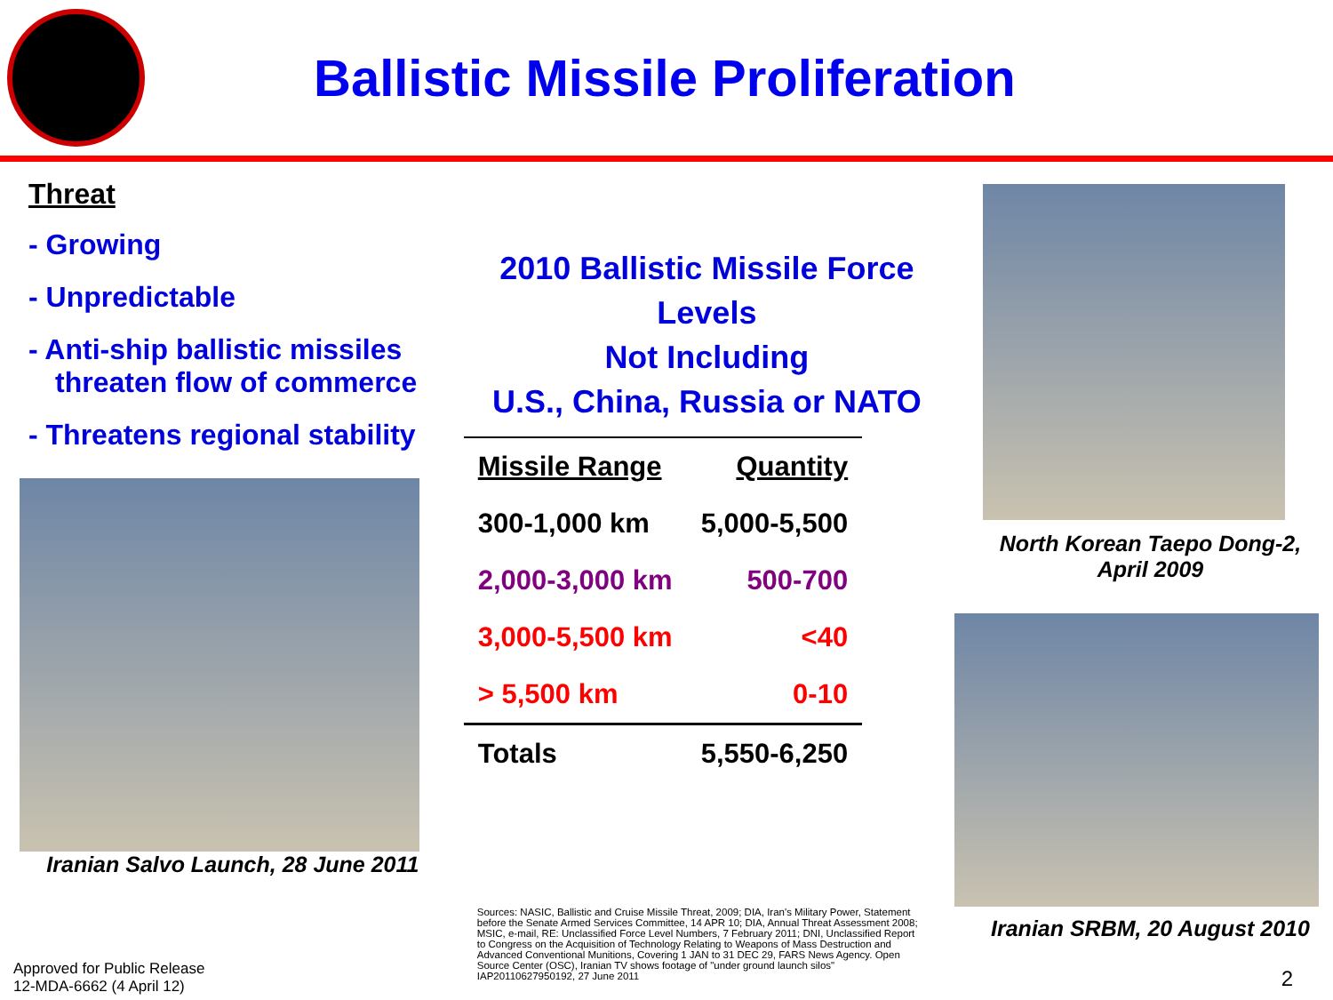Ballistic Missile Proliferation
Threat
- Growing
- Unpredictable
- Anti-ship ballistic missiles threaten flow of commerce
- Threatens regional stability
Iranian Salvo Launch, 28 June 2011
2010 Ballistic Missile Force Levels
Not Including
U.S., China, Russia or NATO
| Missile Range | Quantity |
| --- | --- |
| 300-1,000 km | 5,000-5,500 |
| 2,000-3,000 km | 500-700 |
| 3,000-5,500 km | <40 |
| > 5,500 km | 0-10 |
| Totals | 5,550-6,250 |
Sources: NASIC, Ballistic and Cruise Missile Threat, 2009; DIA, Iran's Military Power, Statement before the Senate Armed Services Committee, 14 APR 10; DIA, Annual Threat Assessment 2008; MSIC, e-mail, RE: Unclassified Force Level Numbers, 7 February 2011; DNI, Unclassified Report to Congress on the Acquisition of Technology Relating to Weapons of Mass Destruction and Advanced Conventional Munitions, Covering 1 JAN to 31 DEC 29, FARS News Agency. Open Source Center (OSC), Iranian TV shows footage of "under ground launch silos" IAP20110627950192, 27 June 2011
North Korean Taepo Dong-2,
April 2009
Iranian SRBM, 20 August 2010
Approved for Public Release
12-MDA-6662 (4 April 12)
2